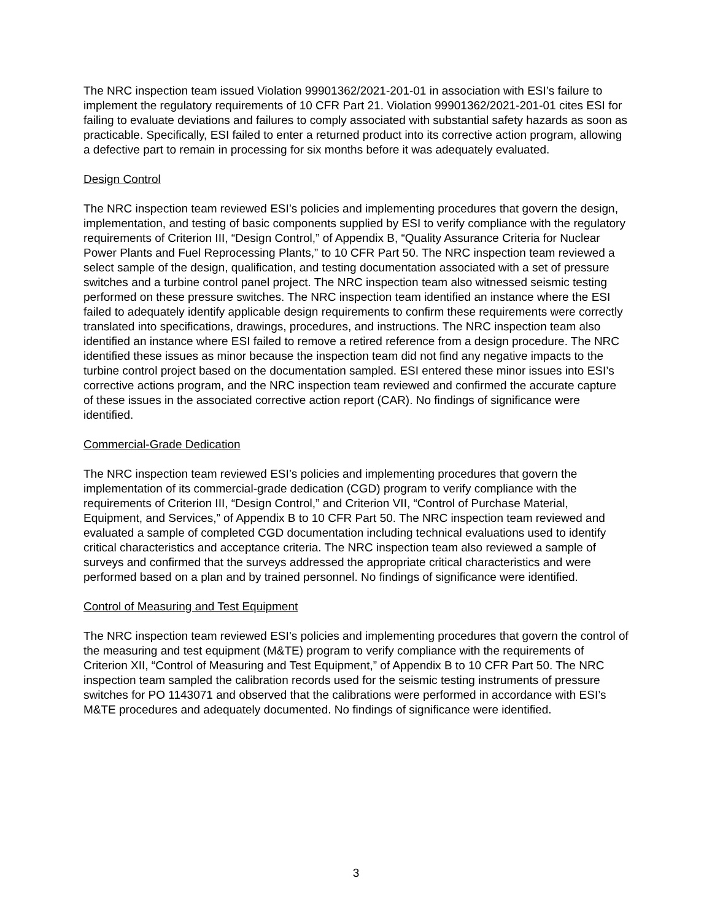The NRC inspection team issued Violation 99901362/2021-201-01 in association with ESI’s failure to implement the regulatory requirements of 10 CFR Part 21. Violation 99901362/2021-201-01 cites ESI for failing to evaluate deviations and failures to comply associated with substantial safety hazards as soon as practicable. Specifically, ESI failed to enter a returned product into its corrective action program, allowing a defective part to remain in processing for six months before it was adequately evaluated.
Design Control
The NRC inspection team reviewed ESI’s policies and implementing procedures that govern the design, implementation, and testing of basic components supplied by ESI to verify compliance with the regulatory requirements of Criterion III, “Design Control,” of Appendix B, “Quality Assurance Criteria for Nuclear Power Plants and Fuel Reprocessing Plants,” to 10 CFR Part 50. The NRC inspection team reviewed a select sample of the design, qualification, and testing documentation associated with a set of pressure switches and a turbine control panel project. The NRC inspection team also witnessed seismic testing performed on these pressure switches. The NRC inspection team identified an instance where the ESI failed to adequately identify applicable design requirements to confirm these requirements were correctly translated into specifications, drawings, procedures, and instructions. The NRC inspection team also identified an instance where ESI failed to remove a retired reference from a design procedure. The NRC identified these issues as minor because the inspection team did not find any negative impacts to the turbine control project based on the documentation sampled. ESI entered these minor issues into ESI’s corrective actions program, and the NRC inspection team reviewed and confirmed the accurate capture of these issues in the associated corrective action report (CAR). No findings of significance were identified.
Commercial-Grade Dedication
The NRC inspection team reviewed ESI’s policies and implementing procedures that govern the implementation of its commercial-grade dedication (CGD) program to verify compliance with the requirements of Criterion III, “Design Control,” and Criterion VII, “Control of Purchase Material, Equipment, and Services,” of Appendix B to 10 CFR Part 50. The NRC inspection team reviewed and evaluated a sample of completed CGD documentation including technical evaluations used to identify critical characteristics and acceptance criteria. The NRC inspection team also reviewed a sample of surveys and confirmed that the surveys addressed the appropriate critical characteristics and were performed based on a plan and by trained personnel. No findings of significance were identified.
Control of Measuring and Test Equipment
The NRC inspection team reviewed ESI’s policies and implementing procedures that govern the control of the measuring and test equipment (M&TE) program to verify compliance with the requirements of Criterion XII, “Control of Measuring and Test Equipment,” of Appendix B to 10 CFR Part 50. The NRC inspection team sampled the calibration records used for the seismic testing instruments of pressure switches for PO 1143071 and observed that the calibrations were performed in accordance with ESI’s M&TE procedures and adequately documented. No findings of significance were identified.
3